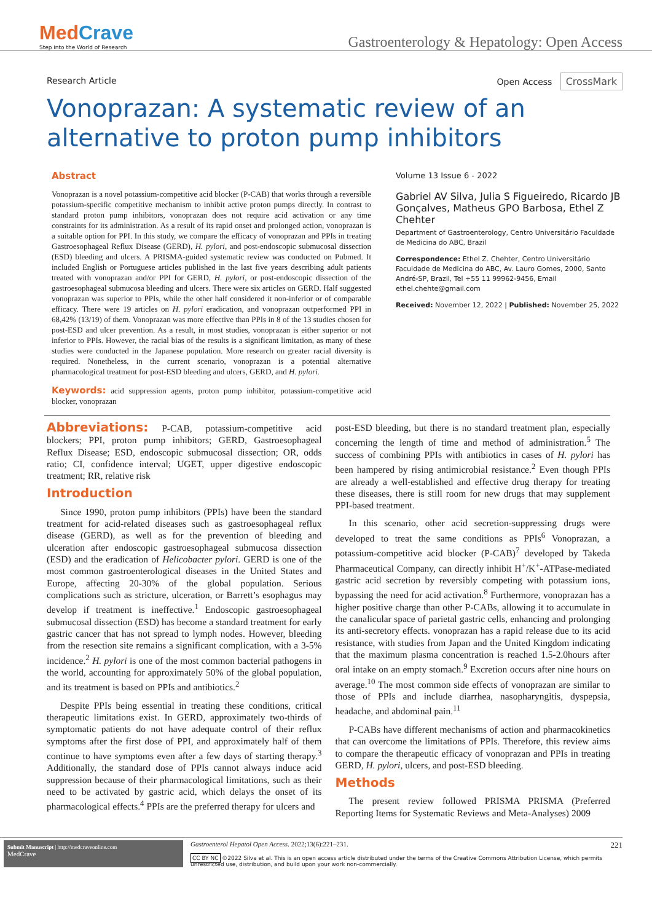MedCrave
Step into the World of Research
Gastroenterology & Hepatology: Open Access
Research Article Open Access CrossMark
Vonoprazan: A systematic review of an alternative to proton pump inhibitors
Abstract
Vonoprazan is a novel potassium-competitive acid blocker (P-CAB) that works through a reversible potassium-specific competitive mechanism to inhibit active proton pumps directly. In contrast to standard proton pump inhibitors, vonoprazan does not require acid activation or any time constraints for its administration. As a result of its rapid onset and prolonged action, vonoprazan is a suitable option for PPI. In this study, we compare the efficacy of vonoprazan and PPIs in treating Gastroesophageal Reflux Disease (GERD), H. pylori, and post-endoscopic submucosal dissection (ESD) bleeding and ulcers. A PRISMA-guided systematic review was conducted on Pubmed. It included English or Portuguese articles published in the last five years describing adult patients treated with vonoprazan and/or PPI for GERD, H. pylori, or post-endoscopic dissection of the gastroesophageal submucosa bleeding and ulcers. There were six articles on GERD. Half suggested vonoprazan was superior to PPIs, while the other half considered it non-inferior or of comparable efficacy. There were 19 articles on H. pylori eradication, and vonoprazan outperformed PPI in 68,42% (13/19) of them. Vonoprazan was more effective than PPIs in 8 of the 13 studies chosen for post-ESD and ulcer prevention. As a result, in most studies, vonoprazan is either superior or not inferior to PPIs. However, the racial bias of the results is a significant limitation, as many of these studies were conducted in the Japanese population. More research on greater racial diversity is required. Nonetheless, in the current scenario, vonoprazan is a potential alternative pharmacological treatment for post-ESD bleeding and ulcers, GERD, and H. pylori.
Keywords: acid suppression agents, proton pump inhibitor, potassium-competitive acid blocker, vonoprazan
Volume 13 Issue 6 - 2022
Gabriel AV Silva, Julia S Figueiredo, Ricardo JB Gonçalves, Matheus GPO Barbosa, Ethel Z Chehter
Department of Gastroenterology, Centro Universitário Faculdade de Medicina do ABC, Brazil
Correspondence: Ethel Z. Chehter, Centro Universitário Faculdade de Medicina do ABC, Av. Lauro Gomes, 2000, Santo André-SP, Brazil, Tel +55 11 99962-9456, Email ethel.chehte@gmail.com
Received: November 12, 2022 | Published: November 25, 2022
Abbreviations: P-CAB, potassium-competitive acid blockers; PPI, proton pump inhibitors; GERD, Gastroesophageal Reflux Disease; ESD, endoscopic submucosal dissection; OR, odds ratio; CI, confidence interval; UGET, upper digestive endoscopic treatment; RR, relative risk
Introduction
Since 1990, proton pump inhibitors (PPIs) have been the standard treatment for acid-related diseases such as gastroesophageal reflux disease (GERD), as well as for the prevention of bleeding and ulceration after endoscopic gastroesophageal submucosa dissection (ESD) and the eradication of Helicobacter pylori. GERD is one of the most common gastroenterological diseases in the United States and Europe, affecting 20-30% of the global population. Serious complications such as stricture, ulceration, or Barrett’s esophagus may develop if treatment is ineffective.<sup>1</sup> Endoscopic gastroesophageal submucosal dissection (ESD) has become a standard treatment for early gastric cancer that has not spread to lymph nodes. However, bleeding from the resection site remains a significant complication, with a 3-5% incidence.<sup>2</sup> H. pylori is one of the most common bacterial pathogens in the world, accounting for approximately 50% of the global population, and its treatment is based on PPIs and antibiotics.<sup>2</sup>
Despite PPIs being essential in treating these conditions, critical therapeutic limitations exist. In GERD, approximately two-thirds of symptomatic patients do not have adequate control of their reflux symptoms after the first dose of PPI, and approximately half of them continue to have symptoms even after a few days of starting therapy.<sup>3</sup> Additionally, the standard dose of PPIs cannot always induce acid suppression because of their pharmacological limitations, such as their need to be activated by gastric acid, which delays the onset of its pharmacological effects.<sup>4</sup> PPIs are the preferred therapy for ulcers and
post-ESD bleeding, but there is no standard treatment plan, especially concerning the length of time and method of administration.<sup>5</sup> The success of combining PPIs with antibiotics in cases of H. pylori has been hampered by rising antimicrobial resistance.<sup>2</sup> Even though PPIs are already a well-established and effective drug therapy for treating these diseases, there is still room for new drugs that may supplement PPI-based treatment.
In this scenario, other acid secretion-suppressing drugs were developed to treat the same conditions as PPIs<sup>6</sup> Vonoprazan, a potassium-competitive acid blocker (P-CAB)<sup>7</sup> developed by Takeda Pharmaceutical Company, can directly inhibit H<sup>+</sup>/K<sup>+</sup>-ATPase-mediated gastric acid secretion by reversibly competing with potassium ions, bypassing the need for acid activation.<sup>8</sup> Furthermore, vonoprazan has a higher positive charge than other P-CABs, allowing it to accumulate in the canalicular space of parietal gastric cells, enhancing and prolonging its anti-secretory effects. vonoprazan has a rapid release due to its acid resistance, with studies from Japan and the United Kingdom indicating that the maximum plasma concentration is reached 1.5-2.0hours after oral intake on an empty stomach.<sup>9</sup> Excretion occurs after nine hours on average.<sup>10</sup> The most common side effects of vonoprazan are similar to those of PPIs and include diarrhea, nasopharyngitis, dyspepsia, headache, and abdominal pain.<sup>11</sup>
P-CABs have different mechanisms of action and pharmacokinetics that can overcome the limitations of PPIs. Therefore, this review aims to compare the therapeutic efficacy of vonoprazan and PPIs in treating GERD, H. pylori, ulcers, and post-ESD bleeding.
Methods
The present review followed PRISMA PRISMA (Preferred Reporting Items for Systematic Reviews and Meta-Analyses) 2009
Submit Manuscript | http://medcraveonline.com
MedCrave
Gastroenterol Hepatol Open Access. 2022;13(6):221‒231. 221
CC BY NC ©2022 Silva et al. This is an open access article distributed under the terms of the Creative Commons Attribution License, which permits unrestricted use, distribution, and build upon your work non-commercially.